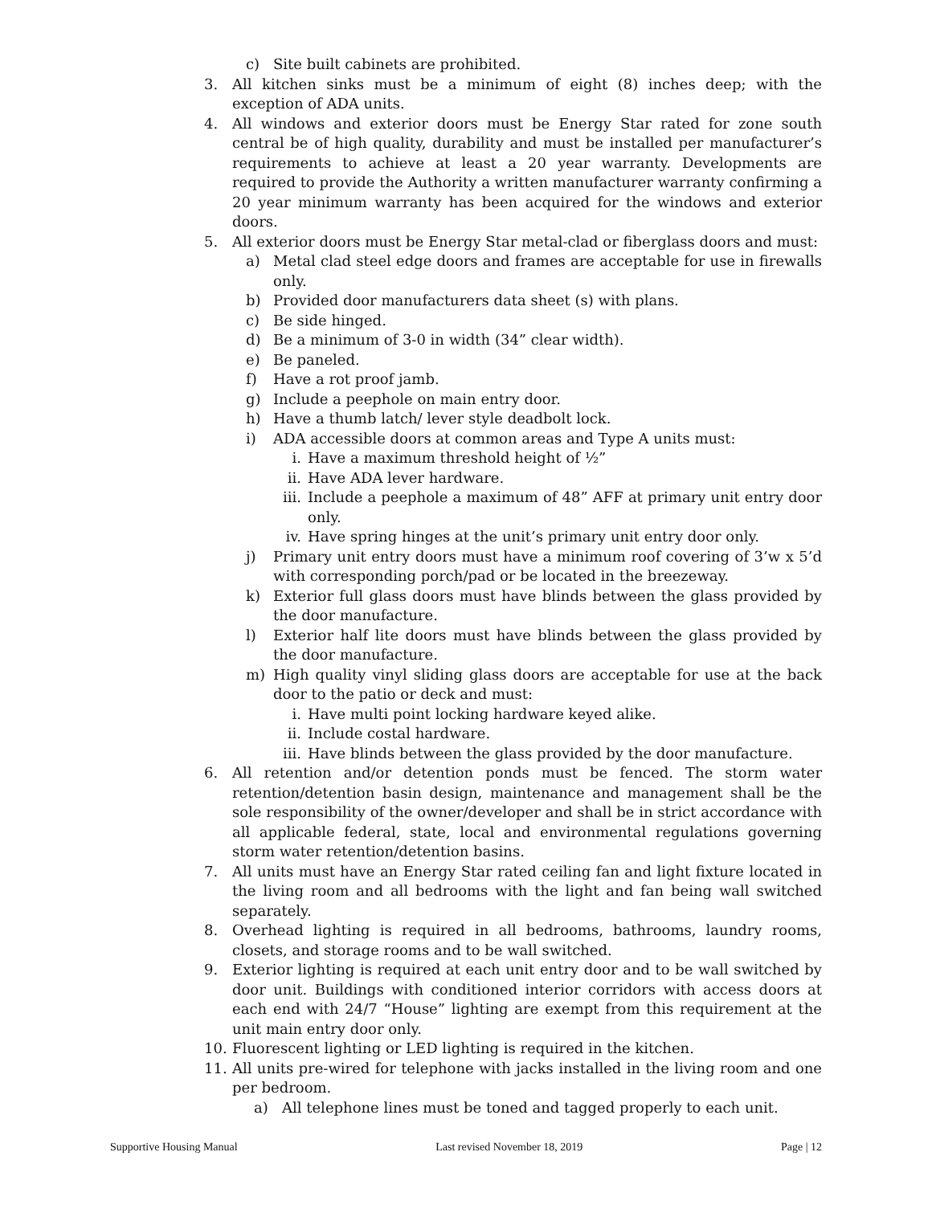c) Site built cabinets are prohibited.
3. All kitchen sinks must be a minimum of eight (8) inches deep; with the exception of ADA units.
4. All windows and exterior doors must be Energy Star rated for zone south central be of high quality, durability and must be installed per manufacturer’s requirements to achieve at least a 20 year warranty. Developments are required to provide the Authority a written manufacturer warranty confirming a 20 year minimum warranty has been acquired for the windows and exterior doors.
5. All exterior doors must be Energy Star metal-clad or fiberglass doors and must:
a) Metal clad steel edge doors and frames are acceptable for use in firewalls only.
b) Provided door manufacturers data sheet (s) with plans.
c) Be side hinged.
d) Be a minimum of 3-0 in width (34” clear width).
e) Be paneled.
f) Have a rot proof jamb.
g) Include a peephole on main entry door.
h) Have a thumb latch/ lever style deadbolt lock.
i) ADA accessible doors at common areas and Type A units must:
i. Have a maximum threshold height of ½”
ii. Have ADA lever hardware.
iii. Include a peephole a maximum of 48” AFF at primary unit entry door only.
iv. Have spring hinges at the unit’s primary unit entry door only.
j) Primary unit entry doors must have a minimum roof covering of 3’w x 5’d with corresponding porch/pad or be located in the breezeway.
k) Exterior full glass doors must have blinds between the glass provided by the door manufacture.
l) Exterior half lite doors must have blinds between the glass provided by the door manufacture.
m) High quality vinyl sliding glass doors are acceptable for use at the back door to the patio or deck and must:
i. Have multi point locking hardware keyed alike.
ii. Include costal hardware.
iii. Have blinds between the glass provided by the door manufacture.
6. All retention and/or detention ponds must be fenced. The storm water retention/detention basin design, maintenance and management shall be the sole responsibility of the owner/developer and shall be in strict accordance with all applicable federal, state, local and environmental regulations governing storm water retention/detention basins.
7. All units must have an Energy Star rated ceiling fan and light fixture located in the living room and all bedrooms with the light and fan being wall switched separately.
8. Overhead lighting is required in all bedrooms, bathrooms, laundry rooms, closets, and storage rooms and to be wall switched.
9. Exterior lighting is required at each unit entry door and to be wall switched by door unit. Buildings with conditioned interior corridors with access doors at each end with 24/7 “House” lighting are exempt from this requirement at the unit main entry door only.
10. Fluorescent lighting or LED lighting is required in the kitchen.
11. All units pre-wired for telephone with jacks installed in the living room and one per bedroom.
a) All telephone lines must be toned and tagged properly to each unit.
Supportive Housing Manual Last revised November 18, 2019 Page | 12